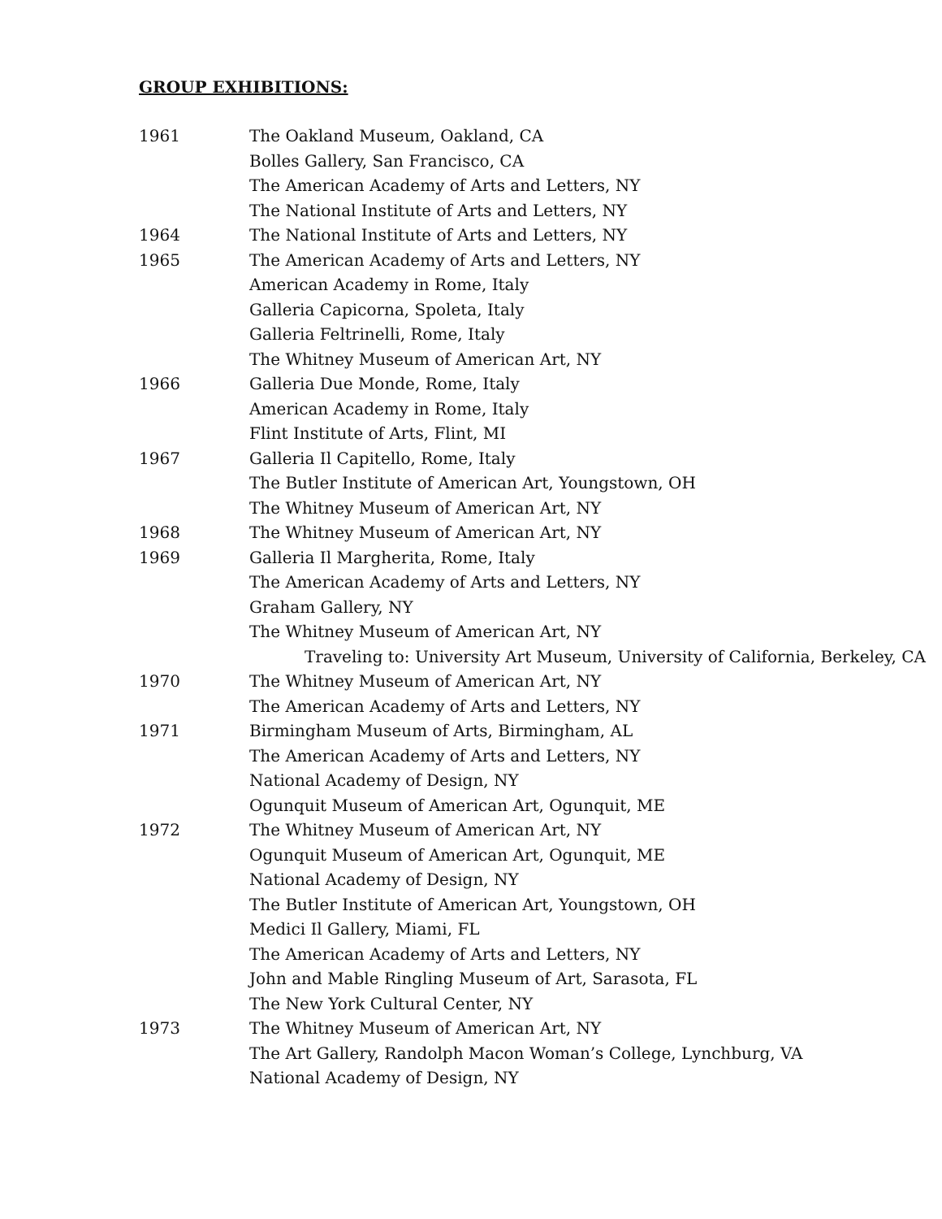GROUP EXHIBITIONS:
1961 The Oakland Museum, Oakland, CA
Bolles Gallery, San Francisco, CA
The American Academy of Arts and Letters, NY
The National Institute of Arts and Letters, NY
1964 The National Institute of Arts and Letters, NY
1965 The American Academy of Arts and Letters, NY
American Academy in Rome, Italy
Galleria Capicorna, Spoleta, Italy
Galleria Feltrinelli, Rome, Italy
The Whitney Museum of American Art, NY
1966 Galleria Due Monde, Rome, Italy
American Academy in Rome, Italy
Flint Institute of Arts, Flint, MI
1967 Galleria Il Capitello, Rome, Italy
The Butler Institute of American Art, Youngstown, OH
The Whitney Museum of American Art, NY
1968 The Whitney Museum of American Art, NY
1969 Galleria Il Margherita, Rome, Italy
The American Academy of Arts and Letters, NY
Graham Gallery, NY
The Whitney Museum of American Art, NY
Traveling to: University Art Museum, University of California, Berkeley, CA
1970 The Whitney Museum of American Art, NY
The American Academy of Arts and Letters, NY
1971 Birmingham Museum of Arts, Birmingham, AL
The American Academy of Arts and Letters, NY
National Academy of Design, NY
Ogunquit Museum of American Art, Ogunquit, ME
1972 The Whitney Museum of American Art, NY
Ogunquit Museum of American Art, Ogunquit, ME
National Academy of Design, NY
The Butler Institute of American Art, Youngstown, OH
Medici Il Gallery, Miami, FL
The American Academy of Arts and Letters, NY
John and Mable Ringling Museum of Art, Sarasota, FL
The New York Cultural Center, NY
1973 The Whitney Museum of American Art, NY
The Art Gallery, Randolph Macon Woman’s College, Lynchburg, VA
National Academy of Design, NY